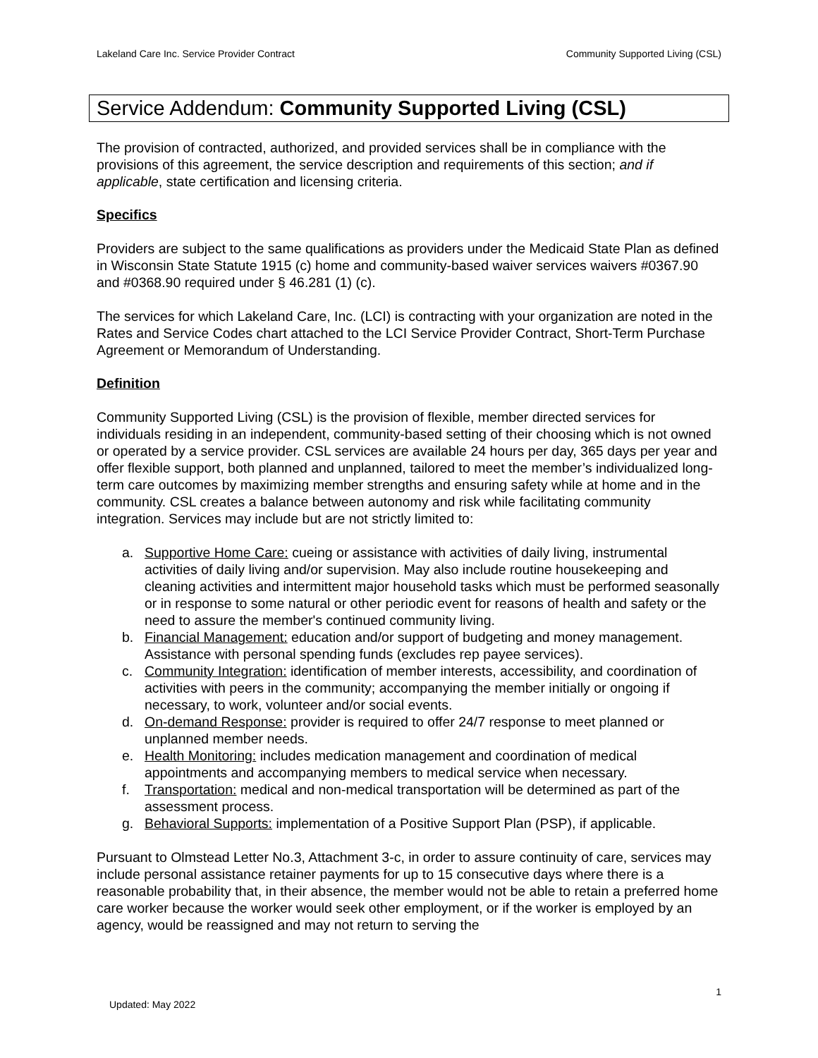Lakeland Care Inc. Service Provider Contract Community Supported Living (CSL)
Service Addendum: Community Supported Living (CSL)
The provision of contracted, authorized, and provided services shall be in compliance with the provisions of this agreement, the service description and requirements of this section; and if applicable, state certification and licensing criteria.
Specifics
Providers are subject to the same qualifications as providers under the Medicaid State Plan as defined in Wisconsin State Statute 1915 (c) home and community-based waiver services waivers #0367.90 and #0368.90 required under § 46.281 (1) (c).
The services for which Lakeland Care, Inc. (LCI) is contracting with your organization are noted in the Rates and Service Codes chart attached to the LCI Service Provider Contract, Short-Term Purchase Agreement or Memorandum of Understanding.
Definition
Community Supported Living (CSL) is the provision of flexible, member directed services for individuals residing in an independent, community-based setting of their choosing which is not owned or operated by a service provider. CSL services are available 24 hours per day, 365 days per year and offer flexible support, both planned and unplanned, tailored to meet the member’s individualized long-term care outcomes by maximizing member strengths and ensuring safety while at home and in the community. CSL creates a balance between autonomy and risk while facilitating community integration. Services may include but are not strictly limited to:
a. Supportive Home Care: cueing or assistance with activities of daily living, instrumental activities of daily living and/or supervision. May also include routine housekeeping and cleaning activities and intermittent major household tasks which must be performed seasonally or in response to some natural or other periodic event for reasons of health and safety or the need to assure the member's continued community living.
b. Financial Management: education and/or support of budgeting and money management. Assistance with personal spending funds (excludes rep payee services).
c. Community Integration: identification of member interests, accessibility, and coordination of activities with peers in the community; accompanying the member initially or ongoing if necessary, to work, volunteer and/or social events.
d. On-demand Response: provider is required to offer 24/7 response to meet planned or unplanned member needs.
e. Health Monitoring: includes medication management and coordination of medical appointments and accompanying members to medical service when necessary.
f. Transportation: medical and non-medical transportation will be determined as part of the assessment process.
g. Behavioral Supports: implementation of a Positive Support Plan (PSP), if applicable.
Pursuant to Olmstead Letter No.3, Attachment 3-c, in order to assure continuity of care, services may include personal assistance retainer payments for up to 15 consecutive days where there is a reasonable probability that, in their absence, the member would not be able to retain a preferred home care worker because the worker would seek other employment, or if the worker is employed by an agency, would be reassigned and may not return to serving the
1
Updated: May 2022